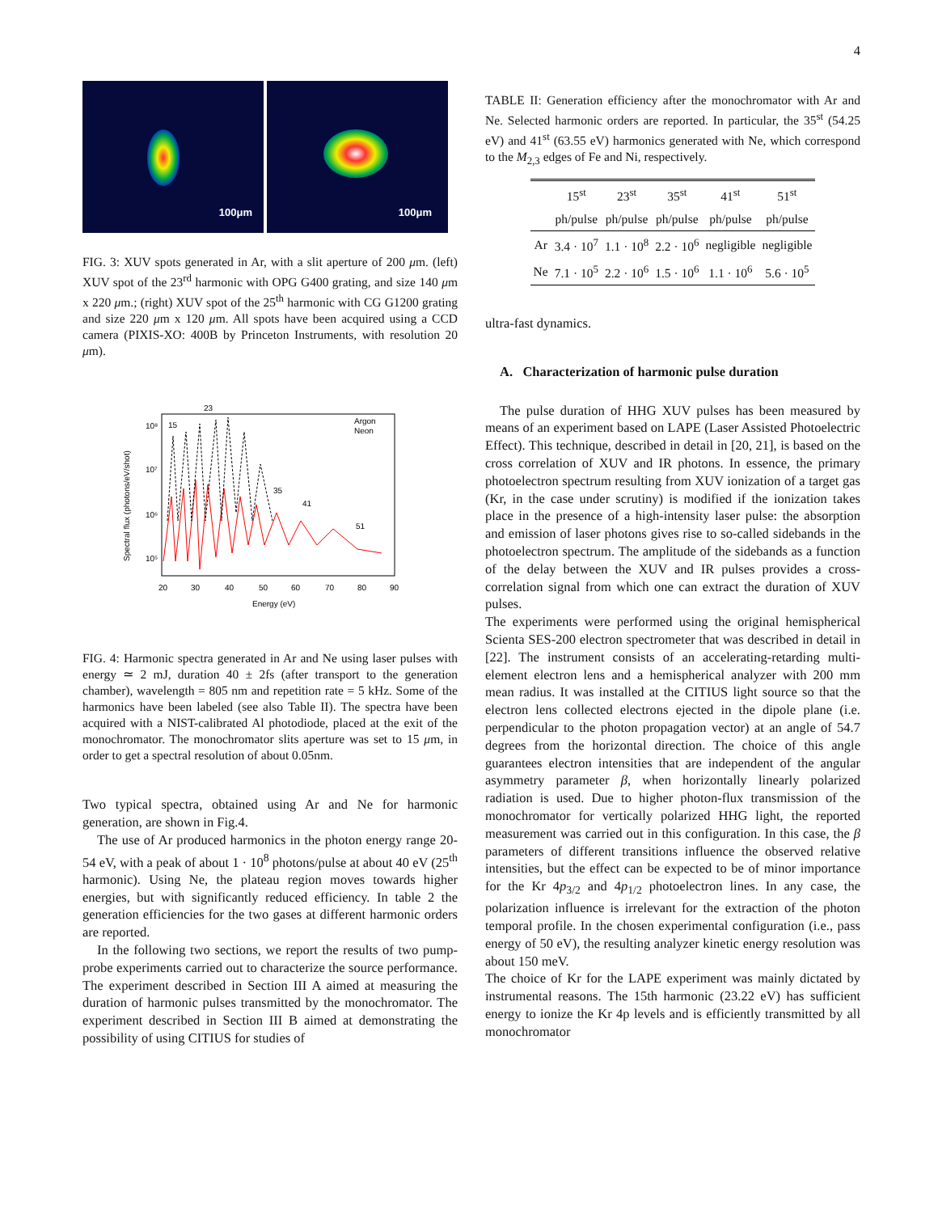4
100μm
100μm
FIG. 3: XUV spots generated in Ar, with a slit aperture of 200 μm. (left) XUV spot of the 23<sup>rd</sup> harmonic with OPG G400 grating, and size 140 μm x 220 μm.; (right) XUV spot of the 25<sup>th</sup> harmonic with CG G1200 grating and size 220 μm x 120 μm. All spots have been acquired using a CCD camera (PIXIS-XO: 400B by Princeton Instruments, with resolution 20 μm).
23
15
35
41
51
Argon
Neon
10⁸
10⁷
10⁶
10⁵
20
30
40
50
60
70
80
90
Energy (eV)
Spectral flux (photons/eV/shot)
FIG. 4: Harmonic spectra generated in Ar and Ne using laser pulses with energy ≃ 2 mJ, duration 40 ± 2fs (after transport to the generation chamber), wavelength = 805 nm and repetition rate = 5 kHz. Some of the harmonics have been labeled (see also Table II). The spectra have been acquired with a NIST-calibrated Al photodiode, placed at the exit of the monochromator. The monochromator slits aperture was set to 15 μm, in order to get a spectral resolution of about 0.05nm.
Two typical spectra, obtained using Ar and Ne for harmonic generation, are shown in Fig.4.
The use of Ar produced harmonics in the photon energy range 20-54 eV, with a peak of about 1 · 10<sup>8</sup> photons/pulse at about 40 eV (25<sup>th</sup> harmonic). Using Ne, the plateau region moves towards higher energies, but with significantly reduced efficiency. In table 2 the generation efficiencies for the two gases at different harmonic orders are reported.
In the following two sections, we report the results of two pump-probe experiments carried out to characterize the source performance. The experiment described in Section III A aimed at measuring the duration of harmonic pulses transmitted by the monochromator. The experiment described in Section III B aimed at demonstrating the possibility of using CITIUS for studies of
TABLE II: Generation efficiency after the monochromator with Ar and Ne. Selected harmonic orders are reported. In particular, the 35<sup>st</sup> (54.25 eV) and 41<sup>st</sup> (63.55 eV) harmonics generated with Ne, which correspond to the M<sub>2,3</sub> edges of Fe and Ni, respectively.
| | 15<sup>st</sup> | 23<sup>st</sup> | 35<sup>st</sup> | 41<sup>st</sup> | 51<sup>st</sup> |
| --- | --- | --- | --- | --- | --- |
| | ph/pulse | ph/pulse | ph/pulse | ph/pulse | ph/pulse |
| Ar | 3.4 · 10<sup>7</sup> | 1.1 · 10<sup>8</sup> | 2.2 · 10<sup>6</sup> | negligible | negligible |
| Ne | 7.1 · 10<sup>5</sup> | 2.2 · 10<sup>6</sup> | 1.5 · 10<sup>6</sup> | 1.1 · 10<sup>6</sup> | 5.6 · 10<sup>5</sup> |
ultra-fast dynamics.
A. Characterization of harmonic pulse duration
The pulse duration of HHG XUV pulses has been measured by means of an experiment based on LAPE (Laser Assisted Photoelectric Effect). This technique, described in detail in [20, 21], is based on the cross correlation of XUV and IR photons. In essence, the primary photoelectron spectrum resulting from XUV ionization of a target gas (Kr, in the case under scrutiny) is modified if the ionization takes place in the presence of a high-intensity laser pulse: the absorption and emission of laser photons gives rise to so-called sidebands in the photoelectron spectrum. The amplitude of the sidebands as a function of the delay between the XUV and IR pulses provides a cross-correlation signal from which one can extract the duration of XUV pulses.
The experiments were performed using the original hemispherical Scienta SES-200 electron spectrometer that was described in detail in [22]. The instrument consists of an accelerating-retarding multi-element electron lens and a hemispherical analyzer with 200 mm mean radius. It was installed at the CITIUS light source so that the electron lens collected electrons ejected in the dipole plane (i.e. perpendicular to the photon propagation vector) at an angle of 54.7 degrees from the horizontal direction. The choice of this angle guarantees electron intensities that are independent of the angular asymmetry parameter β, when horizontally linearly polarized radiation is used. Due to higher photon-flux transmission of the monochromator for vertically polarized HHG light, the reported measurement was carried out in this configuration. In this case, the β parameters of different transitions influence the observed relative intensities, but the effect can be expected to be of minor importance for the Kr 4p<sub>3/2</sub> and 4p<sub>1/2</sub> photoelectron lines. In any case, the polarization influence is irrelevant for the extraction of the photon temporal profile. In the chosen experimental configuration (i.e., pass energy of 50 eV), the resulting analyzer kinetic energy resolution was about 150 meV.
The choice of Kr for the LAPE experiment was mainly dictated by instrumental reasons. The 15th harmonic (23.22 eV) has sufficient energy to ionize the Kr 4p levels and is efficiently transmitted by all monochromator